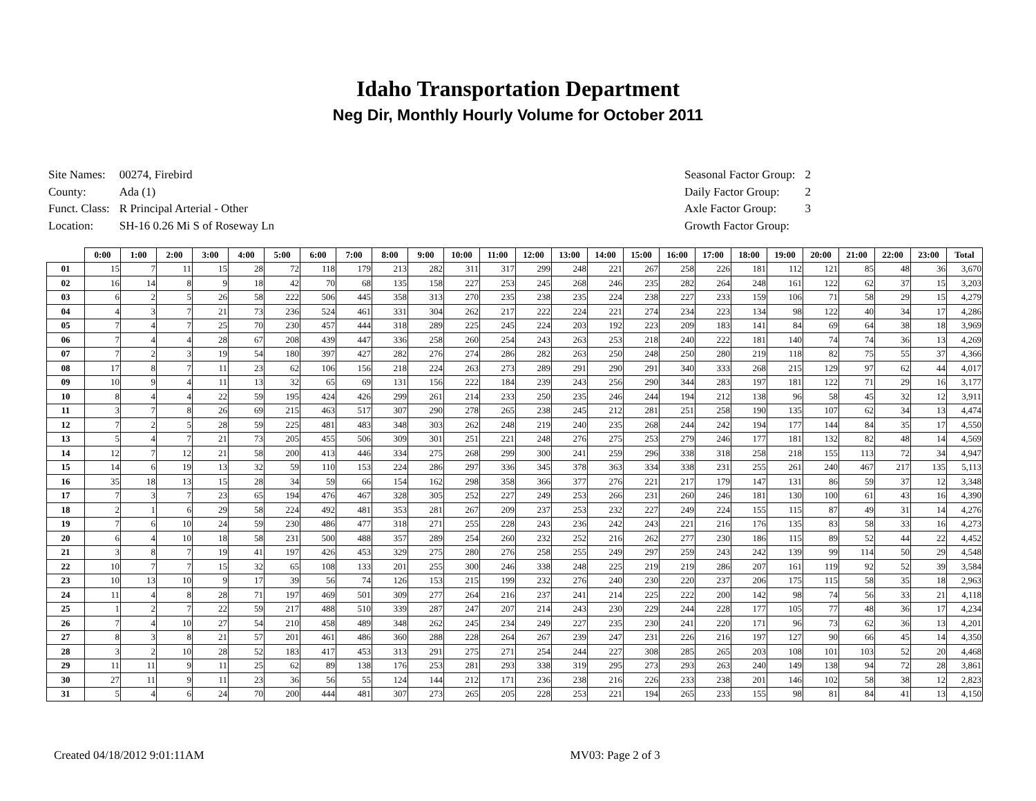Idaho Transportation Department
Neg Dir, Monthly Hourly Volume for October 2011
| Site Names: | 00274, Firebird |
| County: | Ada (1) |
| Funct. Class: | R Principal Arterial - Other |
| Location: | SH-16 0.26 Mi S of Roseway Ln |
| Seasonal Factor Group: | 2 |
| Daily Factor Group: | 2 |
| Axle Factor Group: | 3 |
| Growth Factor Group: | |
| | 0:00 | 1:00 | 2:00 | 3:00 | 4:00 | 5:00 | 6:00 | 7:00 | 8:00 | 9:00 | 10:00 | 11:00 | 12:00 | 13:00 | 14:00 | 15:00 | 16:00 | 17:00 | 18:00 | 19:00 | 20:00 | 21:00 | 22:00 | 23:00 | Total |
| --- | --- | --- | --- | --- | --- | --- | --- | --- | --- | --- | --- | --- | --- | --- | --- | --- | --- | --- | --- | --- | --- | --- | --- | --- | --- |
| 01 | 15 | 7 | 11 | 15 | 28 | 72 | 118 | 179 | 213 | 282 | 311 | 317 | 299 | 248 | 221 | 267 | 258 | 226 | 181 | 112 | 121 | 85 | 48 | 36 | 3,670 |
| 02 | 16 | 14 | 8 | 9 | 18 | 42 | 70 | 68 | 135 | 158 | 227 | 253 | 245 | 268 | 246 | 235 | 282 | 264 | 248 | 161 | 122 | 62 | 37 | 15 | 3,203 |
| 03 | 6 | 2 | 5 | 26 | 58 | 222 | 506 | 445 | 358 | 313 | 270 | 235 | 238 | 235 | 224 | 238 | 227 | 233 | 159 | 106 | 71 | 58 | 29 | 15 | 4,279 |
| 04 | 4 | 3 | 7 | 21 | 73 | 236 | 524 | 461 | 331 | 304 | 262 | 217 | 222 | 224 | 221 | 274 | 234 | 223 | 134 | 98 | 122 | 40 | 34 | 17 | 4,286 |
| 05 | 7 | 4 | 7 | 25 | 70 | 230 | 457 | 444 | 318 | 289 | 225 | 245 | 224 | 203 | 192 | 223 | 209 | 183 | 141 | 84 | 69 | 64 | 38 | 18 | 3,969 |
| 06 | 7 | 4 | 4 | 28 | 67 | 208 | 439 | 447 | 336 | 258 | 260 | 254 | 243 | 263 | 253 | 218 | 240 | 222 | 181 | 140 | 74 | 74 | 36 | 13 | 4,269 |
| 07 | 7 | 2 | 3 | 19 | 54 | 180 | 397 | 427 | 282 | 276 | 274 | 286 | 282 | 263 | 250 | 248 | 250 | 280 | 219 | 118 | 82 | 75 | 55 | 37 | 4,366 |
| 08 | 17 | 8 | 7 | 11 | 23 | 62 | 106 | 156 | 218 | 224 | 263 | 273 | 289 | 291 | 290 | 291 | 340 | 333 | 268 | 215 | 129 | 97 | 62 | 44 | 4,017 |
| 09 | 10 | 9 | 4 | 11 | 13 | 32 | 65 | 69 | 131 | 156 | 222 | 184 | 239 | 243 | 256 | 290 | 344 | 283 | 197 | 181 | 122 | 71 | 29 | 16 | 3,177 |
| 10 | 8 | 4 | 4 | 22 | 59 | 195 | 424 | 426 | 299 | 261 | 214 | 233 | 250 | 235 | 246 | 244 | 194 | 212 | 138 | 96 | 58 | 45 | 32 | 12 | 3,911 |
| 11 | 3 | 7 | 8 | 26 | 69 | 215 | 463 | 517 | 307 | 290 | 278 | 265 | 238 | 245 | 212 | 281 | 251 | 258 | 190 | 135 | 107 | 62 | 34 | 13 | 4,474 |
| 12 | 7 | 2 | 5 | 28 | 59 | 225 | 481 | 483 | 348 | 303 | 262 | 248 | 219 | 240 | 235 | 268 | 244 | 242 | 194 | 177 | 144 | 84 | 35 | 17 | 4,550 |
| 13 | 5 | 4 | 7 | 21 | 73 | 205 | 455 | 506 | 309 | 301 | 251 | 221 | 248 | 276 | 275 | 253 | 279 | 246 | 177 | 181 | 132 | 82 | 48 | 14 | 4,569 |
| 14 | 12 | 7 | 12 | 21 | 58 | 200 | 413 | 446 | 334 | 275 | 268 | 299 | 300 | 241 | 259 | 296 | 338 | 318 | 258 | 218 | 155 | 113 | 72 | 34 | 4,947 |
| 15 | 14 | 6 | 19 | 13 | 32 | 59 | 110 | 153 | 224 | 286 | 297 | 336 | 345 | 378 | 363 | 334 | 338 | 231 | 255 | 261 | 240 | 467 | 217 | 135 | 5,113 |
| 16 | 35 | 18 | 13 | 15 | 28 | 34 | 59 | 66 | 154 | 162 | 298 | 358 | 366 | 377 | 276 | 221 | 217 | 179 | 147 | 131 | 86 | 59 | 37 | 12 | 3,348 |
| 17 | 7 | 3 | 7 | 23 | 65 | 194 | 476 | 467 | 328 | 305 | 252 | 227 | 249 | 253 | 266 | 231 | 260 | 246 | 181 | 130 | 100 | 61 | 43 | 16 | 4,390 |
| 18 | 2 | 1 | 6 | 29 | 58 | 224 | 492 | 481 | 353 | 281 | 267 | 209 | 237 | 253 | 232 | 227 | 249 | 224 | 155 | 115 | 87 | 49 | 31 | 14 | 4,276 |
| 19 | 7 | 6 | 10 | 24 | 59 | 230 | 486 | 477 | 318 | 271 | 255 | 228 | 243 | 236 | 242 | 243 | 221 | 216 | 176 | 135 | 83 | 58 | 33 | 16 | 4,273 |
| 20 | 6 | 4 | 10 | 18 | 58 | 231 | 500 | 488 | 357 | 289 | 254 | 260 | 232 | 252 | 216 | 262 | 277 | 230 | 186 | 115 | 89 | 52 | 44 | 22 | 4,452 |
| 21 | 3 | 8 | 7 | 19 | 41 | 197 | 426 | 453 | 329 | 275 | 280 | 276 | 258 | 255 | 249 | 297 | 259 | 243 | 242 | 139 | 99 | 114 | 50 | 29 | 4,548 |
| 22 | 10 | 7 | 7 | 15 | 32 | 65 | 108 | 133 | 201 | 255 | 300 | 246 | 338 | 248 | 225 | 219 | 219 | 286 | 207 | 161 | 119 | 92 | 52 | 39 | 3,584 |
| 23 | 10 | 13 | 10 | 9 | 17 | 39 | 56 | 74 | 126 | 153 | 215 | 199 | 232 | 276 | 240 | 230 | 220 | 237 | 206 | 175 | 115 | 58 | 35 | 18 | 2,963 |
| 24 | 11 | 4 | 8 | 28 | 71 | 197 | 469 | 501 | 309 | 277 | 264 | 216 | 237 | 241 | 214 | 225 | 222 | 200 | 142 | 98 | 74 | 56 | 33 | 21 | 4,118 |
| 25 | 1 | 2 | 7 | 22 | 59 | 217 | 488 | 510 | 339 | 287 | 247 | 207 | 214 | 243 | 230 | 229 | 244 | 228 | 177 | 105 | 77 | 48 | 36 | 17 | 4,234 |
| 26 | 7 | 4 | 10 | 27 | 54 | 210 | 458 | 489 | 348 | 262 | 245 | 234 | 249 | 227 | 235 | 230 | 241 | 220 | 171 | 96 | 73 | 62 | 36 | 13 | 4,201 |
| 27 | 8 | 3 | 8 | 21 | 57 | 201 | 461 | 486 | 360 | 288 | 228 | 264 | 267 | 239 | 247 | 231 | 226 | 216 | 197 | 127 | 90 | 66 | 45 | 14 | 4,350 |
| 28 | 3 | 2 | 10 | 28 | 52 | 183 | 417 | 453 | 313 | 291 | 275 | 271 | 254 | 244 | 227 | 308 | 285 | 265 | 203 | 108 | 101 | 103 | 52 | 20 | 4,468 |
| 29 | 11 | 11 | 9 | 11 | 25 | 62 | 89 | 138 | 176 | 253 | 281 | 293 | 338 | 319 | 295 | 273 | 293 | 263 | 240 | 149 | 138 | 94 | 72 | 28 | 3,861 |
| 30 | 27 | 11 | 9 | 11 | 23 | 36 | 56 | 55 | 124 | 144 | 212 | 171 | 236 | 238 | 216 | 226 | 233 | 238 | 201 | 146 | 102 | 58 | 38 | 12 | 2,823 |
| 31 | 5 | 4 | 6 | 24 | 70 | 200 | 444 | 481 | 307 | 273 | 265 | 205 | 228 | 253 | 221 | 194 | 265 | 233 | 155 | 98 | 81 | 84 | 41 | 13 | 4,150 |
Created 04/18/2012 9:01:11AM MV03: Page 2 of 3